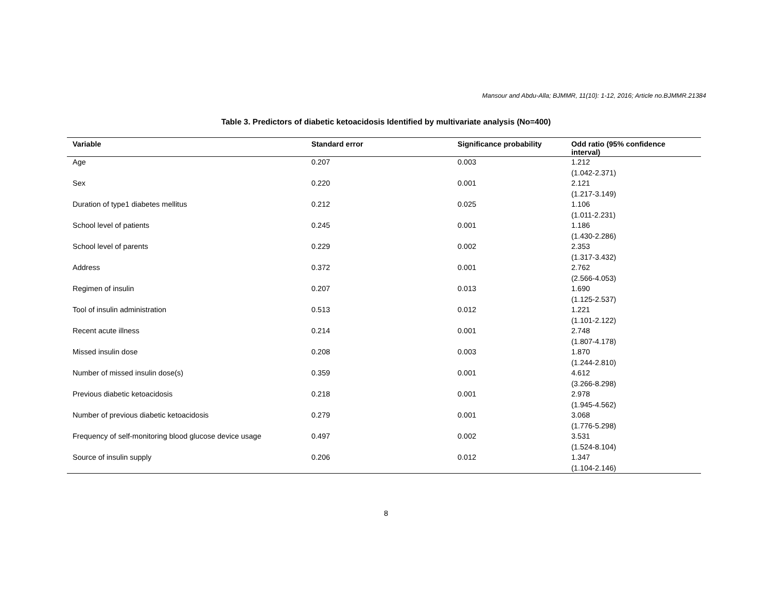Mansour and Abdu-Alla; BJMMR, 11(10): 1-12, 2016; Article no.BJMMR.21384
Table 3. Predictors of diabetic ketoacidosis Identified by multivariate analysis (No=400)
| Variable | Standard error | Significance probability | Odd ratio (95% confidence interval) |
| --- | --- | --- | --- |
| Age | 0.207 | 0.003 | 1.212 (1.042-2.371) |
| Sex | 0.220 | 0.001 | 2.121 (1.217-3.149) |
| Duration of type1 diabetes mellitus | 0.212 | 0.025 | 1.106 (1.011-2.231) |
| School level of patients | 0.245 | 0.001 | 1.186 (1.430-2.286) |
| School level of parents | 0.229 | 0.002 | 2.353 (1.317-3.432) |
| Address | 0.372 | 0.001 | 2.762 (2.566-4.053) |
| Regimen of insulin | 0.207 | 0.013 | 1.690 (1.125-2.537) |
| Tool of insulin administration | 0.513 | 0.012 | 1.221 (1.101-2.122) |
| Recent acute illness | 0.214 | 0.001 | 2.748 (1.807-4.178) |
| Missed insulin dose | 0.208 | 0.003 | 1.870 (1.244-2.810) |
| Number of missed insulin dose(s) | 0.359 | 0.001 | 4.612 (3.266-8.298) |
| Previous diabetic ketoacidosis | 0.218 | 0.001 | 2.978 (1.945-4.562) |
| Number of previous diabetic ketoacidosis | 0.279 | 0.001 | 3.068 (1.776-5.298) |
| Frequency of self-monitoring blood glucose device usage | 0.497 | 0.002 | 3.531 (1.524-8.104) |
| Source of insulin supply | 0.206 | 0.012 | 1.347 (1.104-2.146) |
8